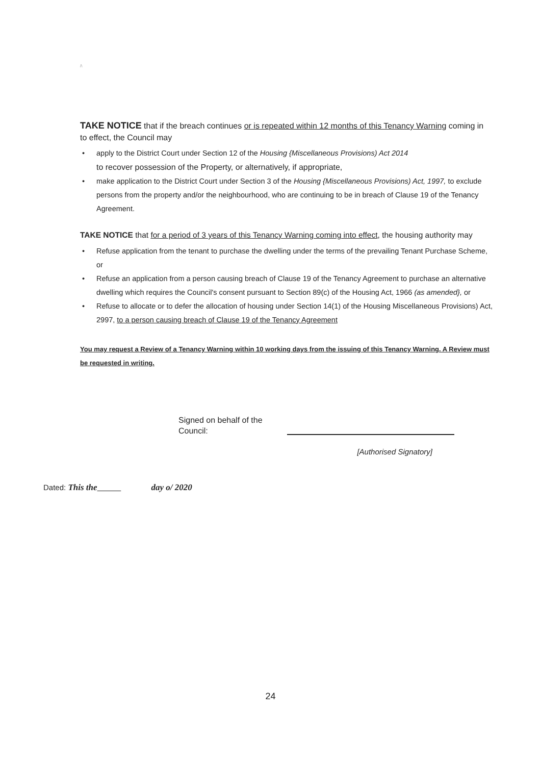/\
TAKE NOTICE that if the breach continues or is repeated within 12 months of this Tenancy Warning coming in to effect, the Council may
• apply to the District Court under Section 12 of the Housing {Miscellaneous Provisions) Act 2014
to recover possession of the Property, or alternatively, if appropriate,
• make application to the District Court under Section 3 of the Housing {Miscellaneous Provisions) Act, 1997, to exclude persons from the property and/or the neighbourhood, who are continuing to be in breach of Clause 19 of the Tenancy Agreement.
TAKE NOTICE that for a period of 3 years of this Tenancy Warning coming into effect, the housing authority may
• Refuse application from the tenant to purchase the dwelling under the terms of the prevailing Tenant Purchase Scheme, or
• Refuse an application from a person causing breach of Clause 19 of the Tenancy Agreement to purchase an alternative dwelling which requires the Council's consent pursuant to Section 89(c) of the Housing Act, 1966 (as amended}, or
• Refuse to allocate or to defer the allocation of housing under Section 14(1) of the Housing Miscellaneous Provisions) Act, 2997, to a person causing breach of Clause 19 of the Tenancy Agreement
You may request a Review of a Tenancy Warning within 10 working days from the issuing of this Tenancy Warning. A Review must be requested in writing.
Signed on behalf of the
Council:
[Authorised Signatory]
Dated: This the day o/ 2020
24